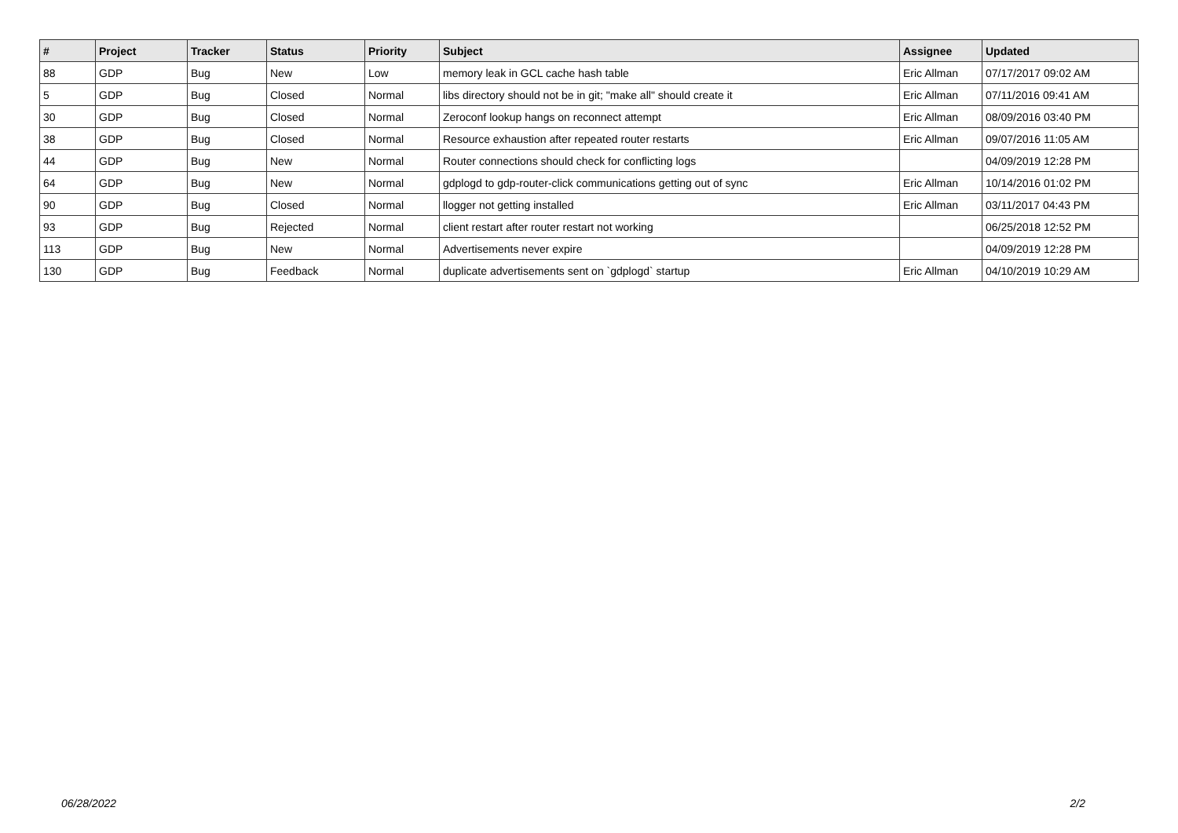| # | Project | Tracker | Status | Priority | Subject | Assignee | Updated |
| --- | --- | --- | --- | --- | --- | --- | --- |
| 88 | GDP | Bug | New | Low | memory leak in GCL cache hash table | Eric Allman | 07/17/2017 09:02 AM |
| 5 | GDP | Bug | Closed | Normal | libs directory should not be in git; "make all" should create it | Eric Allman | 07/11/2016 09:41 AM |
| 30 | GDP | Bug | Closed | Normal | Zeroconf lookup hangs on reconnect attempt | Eric Allman | 08/09/2016 03:40 PM |
| 38 | GDP | Bug | Closed | Normal | Resource exhaustion after repeated router restarts | Eric Allman | 09/07/2016 11:05 AM |
| 44 | GDP | Bug | New | Normal | Router connections should check for conflicting logs | | 04/09/2019 12:28 PM |
| 64 | GDP | Bug | New | Normal | gdplogd to gdp-router-click communications getting out of sync | Eric Allman | 10/14/2016 01:02 PM |
| 90 | GDP | Bug | Closed | Normal | llogger not getting installed | Eric Allman | 03/11/2017 04:43 PM |
| 93 | GDP | Bug | Rejected | Normal | client restart after router restart not working | | 06/25/2018 12:52 PM |
| 113 | GDP | Bug | New | Normal | Advertisements never expire | | 04/09/2019 12:28 PM |
| 130 | GDP | Bug | Feedback | Normal | duplicate advertisements sent on `gdplogd` startup | Eric Allman | 04/10/2019 10:29 AM |
06/28/2022 2/2